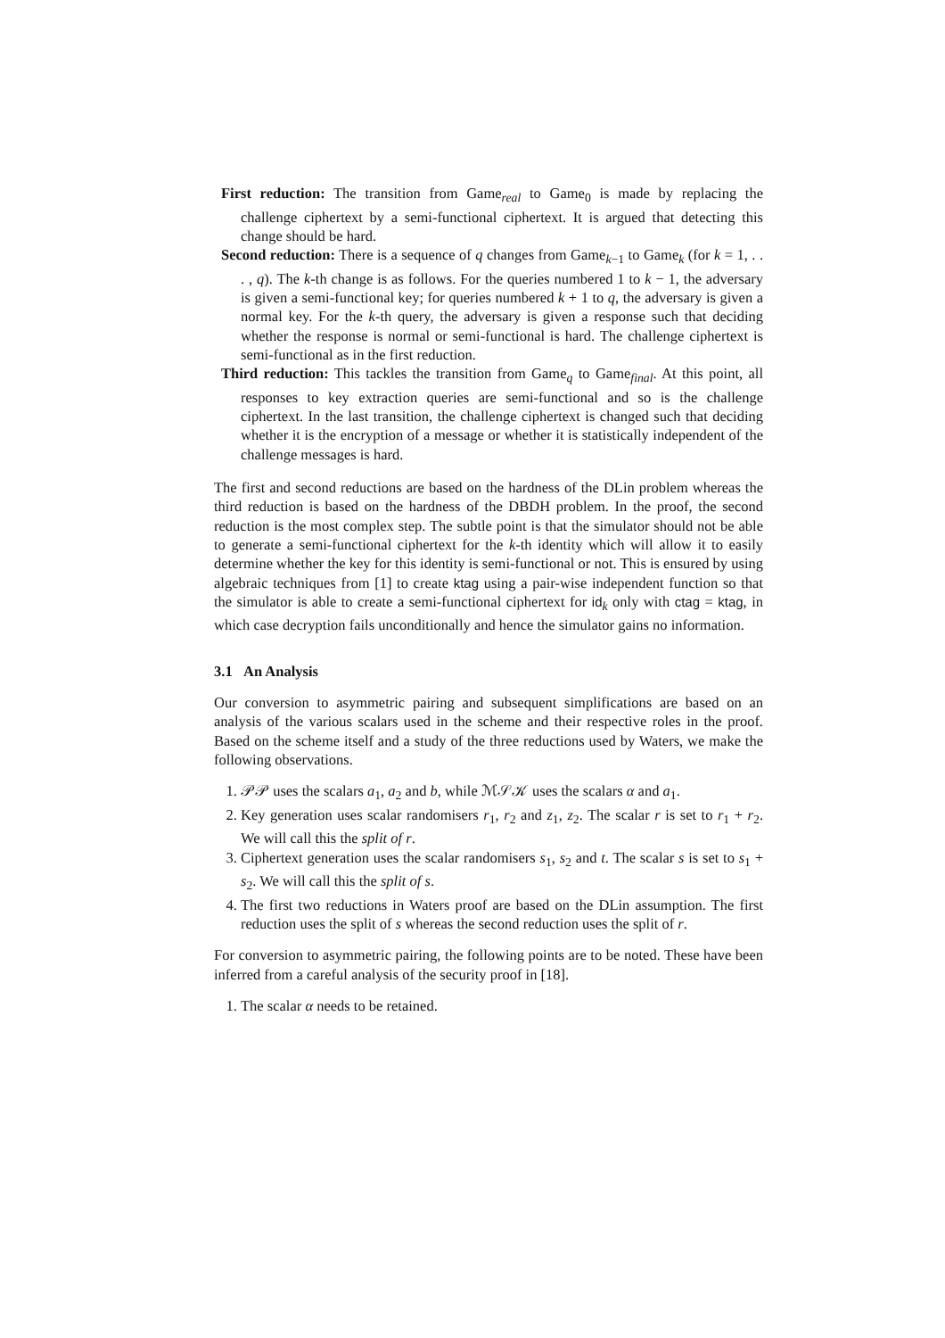First reduction: The transition from Game<sub>real</sub> to Game<sub>0</sub> is made by replacing the challenge ciphertext by a semi-functional ciphertext. It is argued that detecting this change should be hard.
Second reduction: There is a sequence of q changes from Game<sub>k−1</sub> to Game<sub>k</sub> (for k = 1, . . . , q). The k-th change is as follows. For the queries numbered 1 to k − 1, the adversary is given a semi-functional key; for queries numbered k + 1 to q, the adversary is given a normal key. For the k-th query, the adversary is given a response such that deciding whether the response is normal or semi-functional is hard. The challenge ciphertext is semi-functional as in the first reduction.
Third reduction: This tackles the transition from Game<sub>q</sub> to Game<sub>final</sub>. At this point, all responses to key extraction queries are semi-functional and so is the challenge ciphertext. In the last transition, the challenge ciphertext is changed such that deciding whether it is the encryption of a message or whether it is statistically independent of the challenge messages is hard.
The first and second reductions are based on the hardness of the DLin problem whereas the third reduction is based on the hardness of the DBDH problem. In the proof, the second reduction is the most complex step. The subtle point is that the simulator should not be able to generate a semi-functional ciphertext for the k-th identity which will allow it to easily determine whether the key for this identity is semi-functional or not. This is ensured by using algebraic techniques from [1] to create ktag using a pair-wise independent function so that the simulator is able to create a semi-functional ciphertext for id<sub>k</sub> only with ctag = ktag, in which case decryption fails unconditionally and hence the simulator gains no information.
3.1 An Analysis
Our conversion to asymmetric pairing and subsequent simplifications are based on an analysis of the various scalars used in the scheme and their respective roles in the proof. Based on the scheme itself and a study of the three reductions used by Waters, we make the following observations.
1. 𝒫𝒫 uses the scalars a<sub>1</sub>, a<sub>2</sub> and b, while ℳ𝒮𝒦 uses the scalars α and a<sub>1</sub>.
2. Key generation uses scalar randomisers r<sub>1</sub>, r<sub>2</sub> and z<sub>1</sub>, z<sub>2</sub>. The scalar r is set to r<sub>1</sub> + r<sub>2</sub>. We will call this the split of r.
3. Ciphertext generation uses the scalar randomisers s<sub>1</sub>, s<sub>2</sub> and t. The scalar s is set to s<sub>1</sub> + s<sub>2</sub>. We will call this the split of s.
4. The first two reductions in Waters proof are based on the DLin assumption. The first reduction uses the split of s whereas the second reduction uses the split of r.
For conversion to asymmetric pairing, the following points are to be noted. These have been inferred from a careful analysis of the security proof in [18].
1. The scalar α needs to be retained.